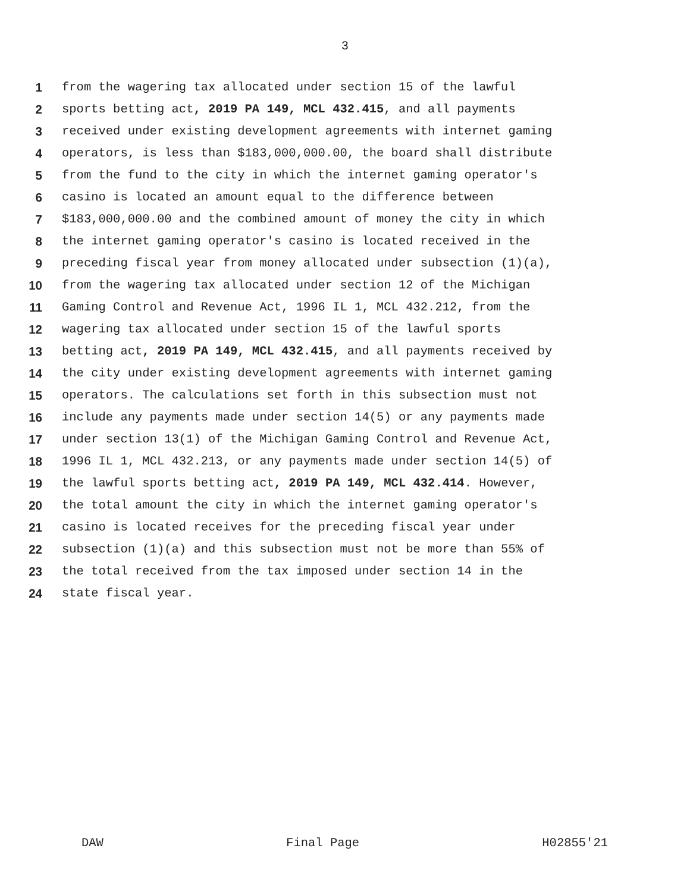3
1 from the wagering tax allocated under section 15 of the lawful
2 sports betting act, 2019 PA 149, MCL 432.415, and all payments
3 received under existing development agreements with internet gaming
4 operators, is less than $183,000,000.00, the board shall distribute
5 from the fund to the city in which the internet gaming operator's
6 casino is located an amount equal to the difference between
7 $183,000,000.00 and the combined amount of money the city in which
8 the internet gaming operator's casino is located received in the
9 preceding fiscal year from money allocated under subsection (1)(a),
10 from the wagering tax allocated under section 12 of the Michigan
11 Gaming Control and Revenue Act, 1996 IL 1, MCL 432.212, from the
12 wagering tax allocated under section 15 of the lawful sports
13 betting act, 2019 PA 149, MCL 432.415, and all payments received by
14 the city under existing development agreements with internet gaming
15 operators. The calculations set forth in this subsection must not
16 include any payments made under section 14(5) or any payments made
17 under section 13(1) of the Michigan Gaming Control and Revenue Act,
18 1996 IL 1, MCL 432.213, or any payments made under section 14(5) of
19 the lawful sports betting act, 2019 PA 149, MCL 432.414. However,
20 the total amount the city in which the internet gaming operator's
21 casino is located receives for the preceding fiscal year under
22 subsection (1)(a) and this subsection must not be more than 55% of
23 the total received from the tax imposed under section 14 in the
24 state fiscal year.
DAW Final Page H02855'21